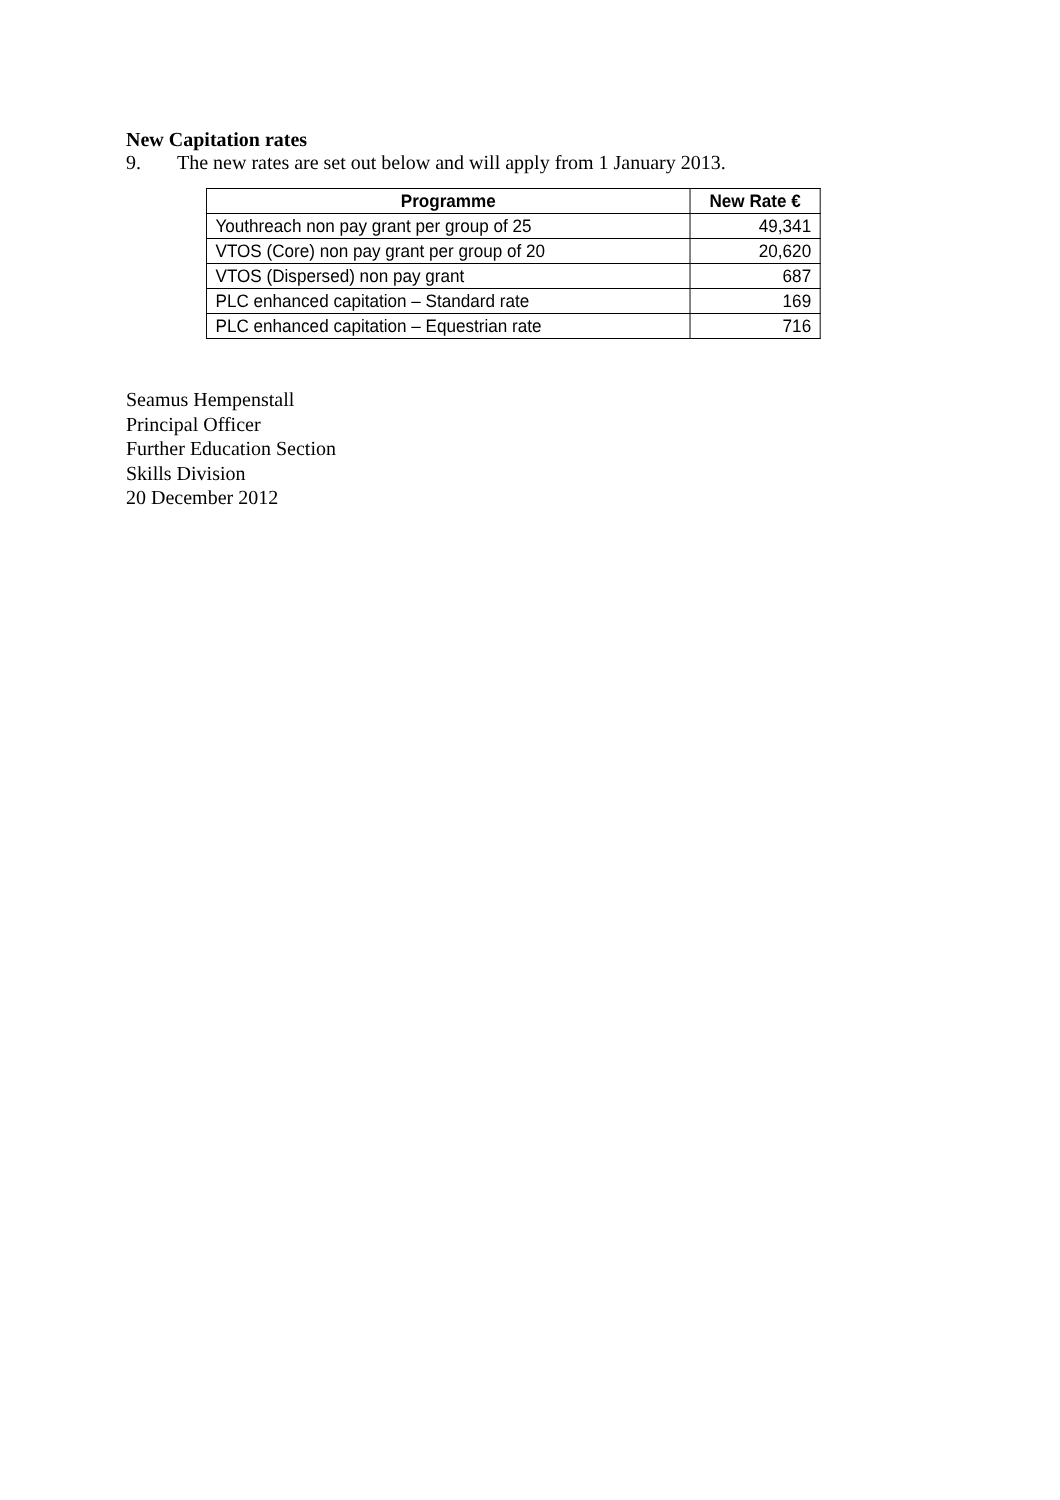New Capitation rates
9. The new rates are set out below and will apply from 1 January 2013.
| Programme | New Rate € |
| --- | --- |
| Youthreach non pay grant per group of 25 | 49,341 |
| VTOS (Core) non pay grant per group of 20 | 20,620 |
| VTOS (Dispersed) non pay grant | 687 |
| PLC enhanced capitation – Standard rate | 169 |
| PLC enhanced capitation – Equestrian rate | 716 |
Seamus Hempenstall
Principal Officer
Further Education Section
Skills Division
20 December 2012